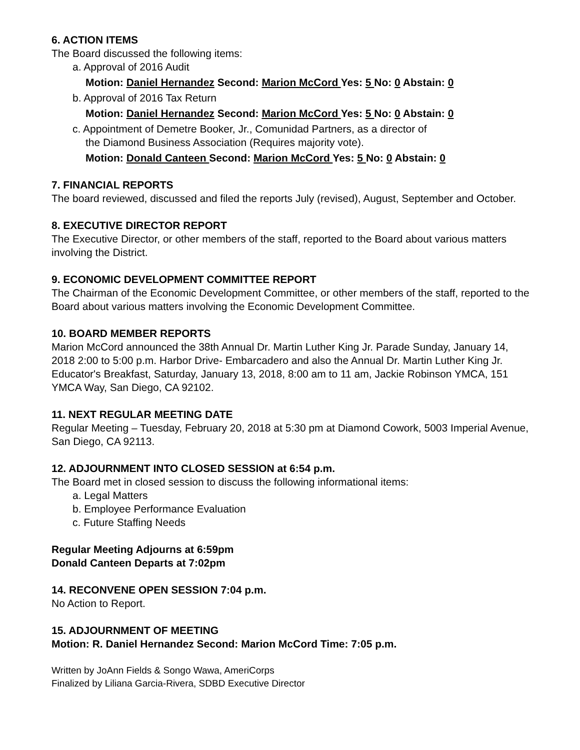6. ACTION ITEMS
The Board discussed the following items:
a. Approval of 2016 Audit
Motion: Daniel Hernandez Second: Marion McCord Yes: 5 No: 0 Abstain: 0
b. Approval of 2016 Tax Return
Motion: Daniel Hernandez Second: Marion McCord Yes: 5 No: 0 Abstain: 0
c. Appointment of Demetre Booker, Jr., Comunidad Partners, as a director of
the Diamond Business Association (Requires majority vote).
Motion: Donald Canteen Second: Marion McCord Yes: 5 No: 0 Abstain: 0
7. FINANCIAL REPORTS
The board reviewed, discussed and filed the reports July (revised), August, September and October.
8. EXECUTIVE DIRECTOR REPORT
The Executive Director, or other members of the staff, reported to the Board about various matters involving the District.
9. ECONOMIC DEVELOPMENT COMMITTEE REPORT
The Chairman of the Economic Development Committee, or other members of the staff, reported to the Board about various matters involving the Economic Development Committee.
10. BOARD MEMBER REPORTS
Marion McCord announced the 38th Annual Dr. Martin Luther King Jr. Parade Sunday, January 14, 2018 2:00 to 5:00 p.m. Harbor Drive- Embarcadero and also the Annual Dr. Martin Luther King Jr. Educator's Breakfast, Saturday, January 13, 2018, 8:00 am to 11 am, Jackie Robinson YMCA, 151 YMCA Way, San Diego, CA 92102.
11. NEXT REGULAR MEETING DATE
Regular Meeting – Tuesday, February 20, 2018 at 5:30 pm at Diamond Cowork, 5003 Imperial Avenue, San Diego, CA 92113.
12. ADJOURNMENT INTO CLOSED SESSION at 6:54 p.m.
The Board met in closed session to discuss the following informational items:
a. Legal Matters
b. Employee Performance Evaluation
c. Future Staffing Needs
Regular Meeting Adjourns at 6:59pm
Donald Canteen Departs at 7:02pm
14. RECONVENE OPEN SESSION 7:04 p.m.
No Action to Report.
15. ADJOURNMENT OF MEETING
Motion: R. Daniel Hernandez Second: Marion McCord Time: 7:05 p.m.
Written by JoAnn Fields & Songo Wawa, AmeriCorps
Finalized by Liliana Garcia-Rivera, SDBD Executive Director